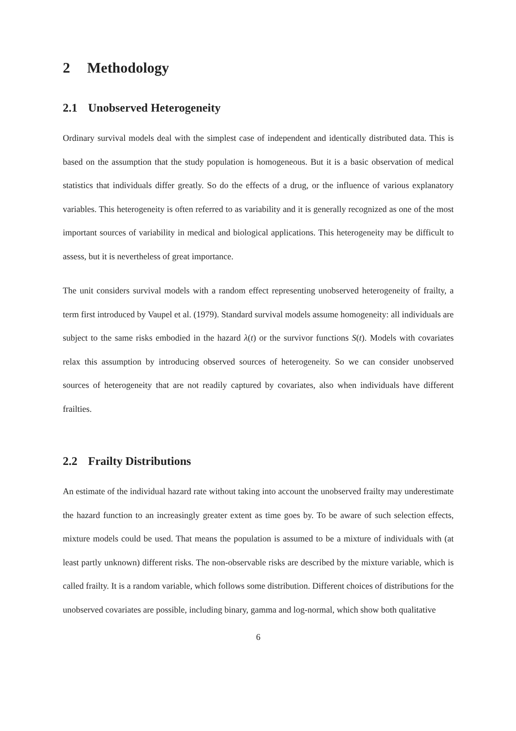2 Methodology
2.1 Unobserved Heterogeneity
Ordinary survival models deal with the simplest case of independent and identically distributed data. This is based on the assumption that the study population is homogeneous. But it is a basic observation of medical statistics that individuals differ greatly. So do the effects of a drug, or the influence of various explanatory variables. This heterogeneity is often referred to as variability and it is generally recognized as one of the most important sources of variability in medical and biological applications. This heterogeneity may be difficult to assess, but it is nevertheless of great importance.
The unit considers survival models with a random effect representing unobserved heterogeneity of frailty, a term first introduced by Vaupel et al. (1979). Standard survival models assume homogeneity: all individuals are subject to the same risks embodied in the hazard λ(t) or the survivor functions S(t). Models with covariates relax this assumption by introducing observed sources of heterogeneity. So we can consider unobserved sources of heterogeneity that are not readily captured by covariates, also when individuals have different frailties.
2.2 Frailty Distributions
An estimate of the individual hazard rate without taking into account the unobserved frailty may underestimate the hazard function to an increasingly greater extent as time goes by. To be aware of such selection effects, mixture models could be used. That means the population is assumed to be a mixture of individuals with (at least partly unknown) different risks. The non-observable risks are described by the mixture variable, which is called frailty. It is a random variable, which follows some distribution. Different choices of distributions for the unobserved covariates are possible, including binary, gamma and log-normal, which show both qualitative
6